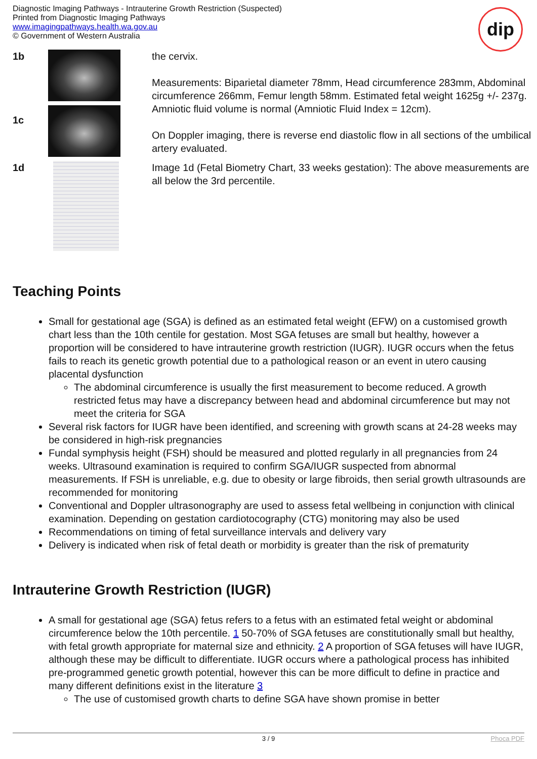Diagnostic Imaging Pathways - Intrauterine Growth Restriction (Suspected)
Printed from Diagnostic Imaging Pathways
www.imagingpathways.health.wa.gov.au
© Government of Western Australia
dip
| 1b | | the cervix. Measurements: Biparietal diameter 78mm, Head circumference 283mm, Abdominal circumference 266mm, Femur length 58mm. Estimated fetal weight 1625g +/- 237g. Amniotic fluid volume is normal (Amniotic Fluid Index = 12cm). On Doppler imaging, there is reverse end diastolic flow in all sections of the umbilical artery evaluated. |
| 1c | | |
| 1d | | Image 1d (Fetal Biometry Chart, 33 weeks gestation): The above measurements are all below the 3rd percentile. |
Teaching Points
Small for gestational age (SGA) is defined as an estimated fetal weight (EFW) on a customised growth chart less than the 10th centile for gestation. Most SGA fetuses are small but healthy, however a proportion will be considered to have intrauterine growth restriction (IUGR). IUGR occurs when the fetus fails to reach its genetic growth potential due to a pathological reason or an event in utero causing placental dysfunction
The abdominal circumference is usually the first measurement to become reduced. A growth restricted fetus may have a discrepancy between head and abdominal circumference but may not meet the criteria for SGA
Several risk factors for IUGR have been identified, and screening with growth scans at 24-28 weeks may be considered in high-risk pregnancies
Fundal symphysis height (FSH) should be measured and plotted regularly in all pregnancies from 24 weeks. Ultrasound examination is required to confirm SGA/IUGR suspected from abnormal measurements. If FSH is unreliable, e.g. due to obesity or large fibroids, then serial growth ultrasounds are recommended for monitoring
Conventional and Doppler ultrasonography are used to assess fetal wellbeing in conjunction with clinical examination. Depending on gestation cardiotocography (CTG) monitoring may also be used
Recommendations on timing of fetal surveillance intervals and delivery vary
Delivery is indicated when risk of fetal death or morbidity is greater than the risk of prematurity
Intrauterine Growth Restriction (IUGR)
A small for gestational age (SGA) fetus refers to a fetus with an estimated fetal weight or abdominal circumference below the 10th percentile. 1 50-70% of SGA fetuses are constitutionally small but healthy, with fetal growth appropriate for maternal size and ethnicity. 2 A proportion of SGA fetuses will have IUGR, although these may be difficult to differentiate. IUGR occurs where a pathological process has inhibited pre-programmed genetic growth potential, however this can be more difficult to define in practice and many different definitions exist in the literature 3
The use of customised growth charts to define SGA have shown promise in better
3 / 9 Phoca PDF